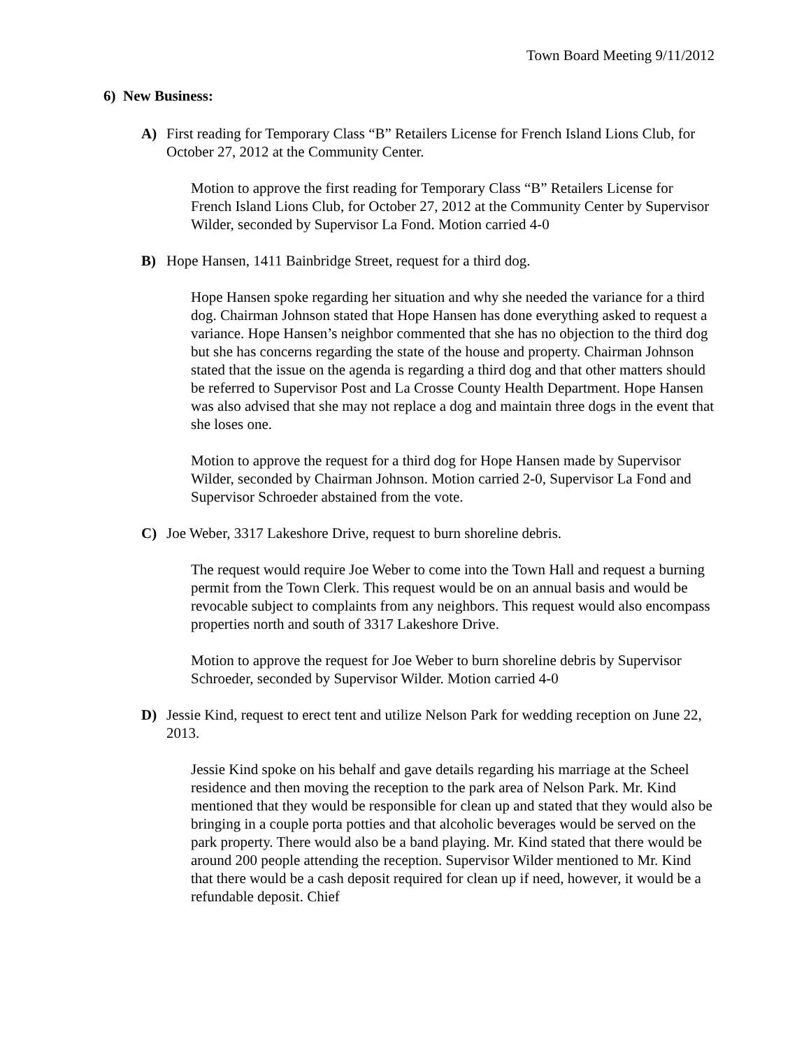Town Board Meeting 9/11/2012
6) New Business:
A) First reading for Temporary Class “B” Retailers License for French Island Lions Club, for October 27, 2012 at the Community Center.
Motion to approve the first reading for Temporary Class “B” Retailers License for French Island Lions Club, for October 27, 2012 at the Community Center by Supervisor Wilder, seconded by Supervisor La Fond. Motion carried 4-0
B) Hope Hansen, 1411 Bainbridge Street, request for a third dog.
Hope Hansen spoke regarding her situation and why she needed the variance for a third dog. Chairman Johnson stated that Hope Hansen has done everything asked to request a variance. Hope Hansen’s neighbor commented that she has no objection to the third dog but she has concerns regarding the state of the house and property. Chairman Johnson stated that the issue on the agenda is regarding a third dog and that other matters should be referred to Supervisor Post and La Crosse County Health Department. Hope Hansen was also advised that she may not replace a dog and maintain three dogs in the event that she loses one.
Motion to approve the request for a third dog for Hope Hansen made by Supervisor Wilder, seconded by Chairman Johnson. Motion carried 2-0, Supervisor La Fond and Supervisor Schroeder abstained from the vote.
C) Joe Weber, 3317 Lakeshore Drive, request to burn shoreline debris.
The request would require Joe Weber to come into the Town Hall and request a burning permit from the Town Clerk. This request would be on an annual basis and would be revocable subject to complaints from any neighbors. This request would also encompass properties north and south of 3317 Lakeshore Drive.
Motion to approve the request for Joe Weber to burn shoreline debris by Supervisor Schroeder, seconded by Supervisor Wilder. Motion carried 4-0
D) Jessie Kind, request to erect tent and utilize Nelson Park for wedding reception on June 22, 2013.
Jessie Kind spoke on his behalf and gave details regarding his marriage at the Scheel residence and then moving the reception to the park area of Nelson Park. Mr. Kind mentioned that they would be responsible for clean up and stated that they would also be bringing in a couple porta potties and that alcoholic beverages would be served on the park property. There would also be a band playing. Mr. Kind stated that there would be around 200 people attending the reception. Supervisor Wilder mentioned to Mr. Kind that there would be a cash deposit required for clean up if need, however, it would be a refundable deposit. Chief